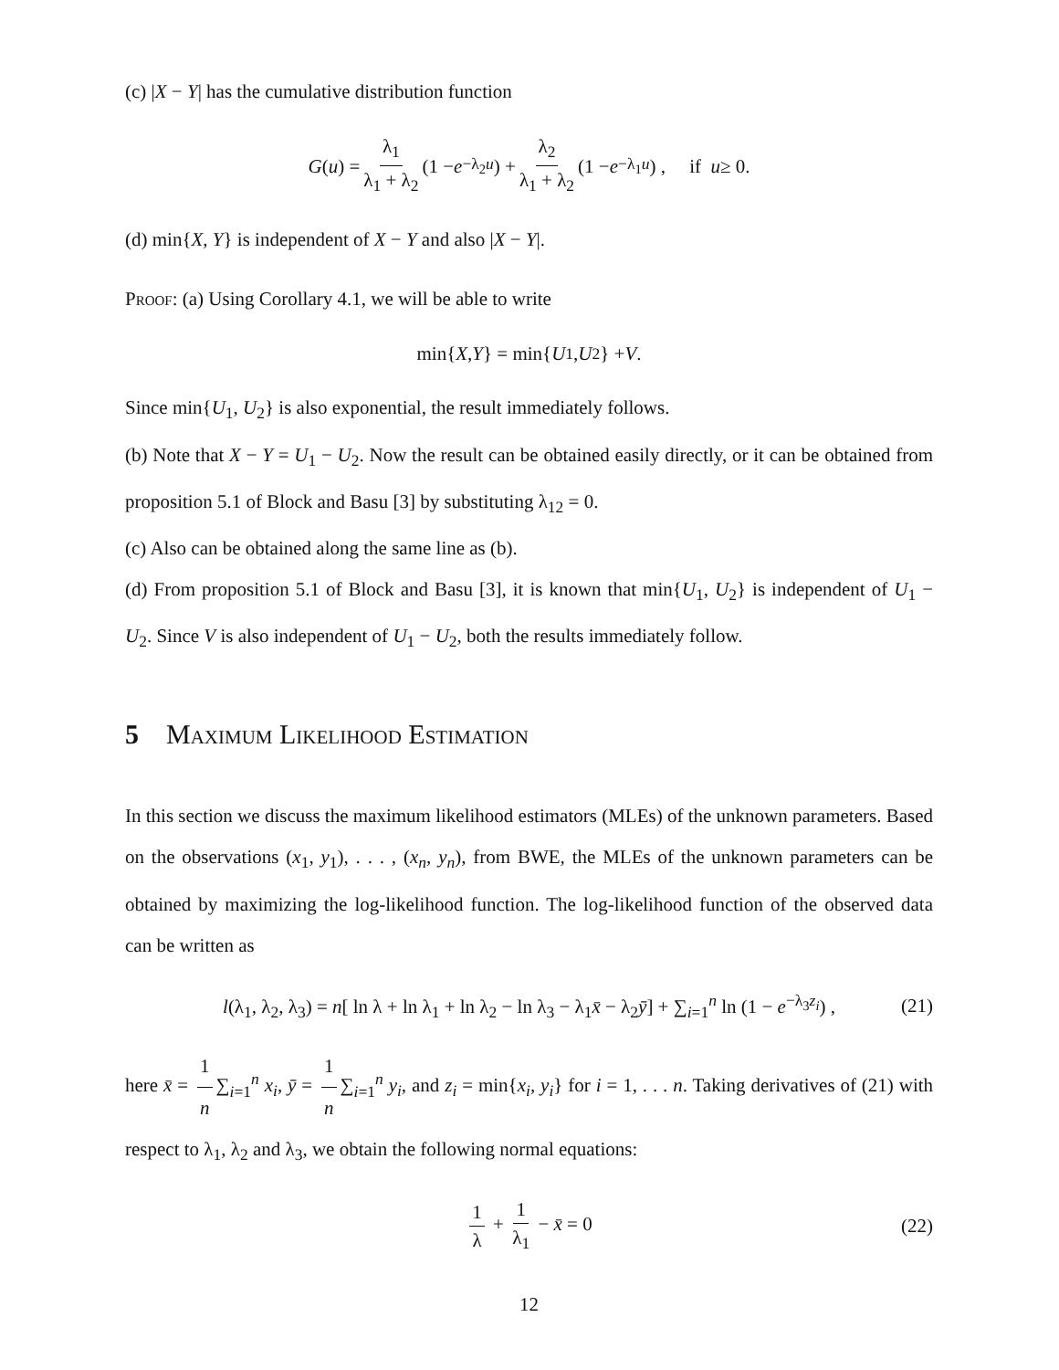(c) |X − Y| has the cumulative distribution function
G (u) = λ<sub>1</sub> λ<sub>1</sub> + λ<sub>2</sub> (1 − e<sup>−λ<sub>2</sub>u</sup>) + λ<sub>2</sub> λ<sub>1</sub> + λ<sub>2</sub> (1 − e<sup>−λ<sub>1</sub>u</sup>) , if u ≥ 0.
(d) min{X, Y} is independent of X − Y and also |X − Y|.
Proof: (a) Using Corollary 4.1, we will be able to write
min{ X, Y } = min{ U<sub>1</sub>, U<sub>2</sub>} + V.
Since min{U<sub>1</sub>, U<sub>2</sub>} is also exponential, the result immediately follows.
(b) Note that X − Y = U<sub>1</sub> − U<sub>2</sub>. Now the result can be obtained easily directly, or it can be obtained from proposition 5.1 of Block and Basu [3] by substituting λ<sub>12</sub> = 0.
(c) Also can be obtained along the same line as (b).
(d) From proposition 5.1 of Block and Basu [3], it is known that min{U<sub>1</sub>, U<sub>2</sub>} is independent of U<sub>1</sub> − U<sub>2</sub>. Since V is also independent of U<sub>1</sub> − U<sub>2</sub>, both the results immediately follow.
5 Maximum Likelihood Estimation
In this section we discuss the maximum likelihood estimators (MLEs) of the unknown parameters. Based on the observations (x<sub>1</sub>, y<sub>1</sub>), . . . , (x<sub>n</sub>, y<sub>n</sub>), from BWE, the MLEs of the unknown parameters can be obtained by maximizing the log-likelihood function. The log-likelihood function of the observed data can be written as
l(λ<sub>1</sub>, λ<sub>2</sub>, λ<sub>3</sub>) = n[ ln λ + ln λ<sub>1</sub> + ln λ<sub>2</sub> − ln λ<sub>3</sub> − λ<sub>1</sub>x̄ − λ<sub>2</sub>ȳ] + ∑<sub>i=1</sub><sup>n</sup> ln (1 − e<sup>−λ<sub>3</sub>z<sub>i</sub></sup>) , (21)
here x̄ = 1 n ∑<sub>i=1</sub><sup>n</sup> x<sub>i</sub>, ȳ = 1 n ∑<sub>i=1</sub><sup>n</sup> y<sub>i</sub>, and z<sub>i</sub> = min{x<sub>i</sub>, y<sub>i</sub>} for i = 1, . . . n. Taking derivatives of (21) with respect to λ<sub>1</sub>, λ<sub>2</sub> and λ<sub>3</sub>, we obtain the following normal equations:
1 λ + 1 λ<sub>1</sub> − x̄ = 0 (22)
12